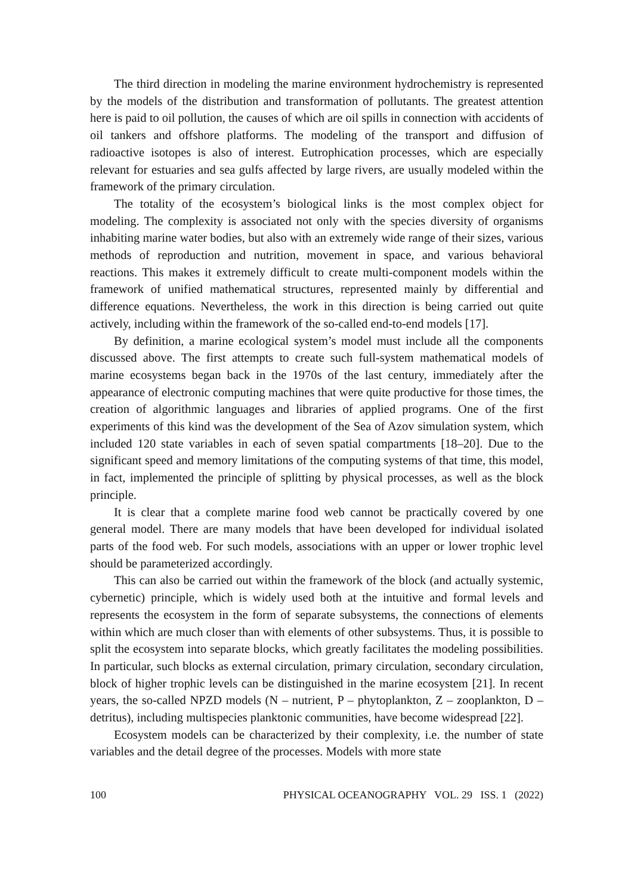The third direction in modeling the marine environment hydrochemistry is represented by the models of the distribution and transformation of pollutants. The greatest attention here is paid to oil pollution, the causes of which are oil spills in connection with accidents of oil tankers and offshore platforms. The modeling of the transport and diffusion of radioactive isotopes is also of interest. Eutrophication processes, which are especially relevant for estuaries and sea gulfs affected by large rivers, are usually modeled within the framework of the primary circulation.
The totality of the ecosystem’s biological links is the most complex object for modeling. The complexity is associated not only with the species diversity of organisms inhabiting marine water bodies, but also with an extremely wide range of their sizes, various methods of reproduction and nutrition, movement in space, and various behavioral reactions. This makes it extremely difficult to create multi-component models within the framework of unified mathematical structures, represented mainly by differential and difference equations. Nevertheless, the work in this direction is being carried out quite actively, including within the framework of the so-called end-to-end models [17].
By definition, a marine ecological system’s model must include all the components discussed above. The first attempts to create such full-system mathematical models of marine ecosystems began back in the 1970s of the last century, immediately after the appearance of electronic computing machines that were quite productive for those times, the creation of algorithmic languages and libraries of applied programs. One of the first experiments of this kind was the development of the Sea of Azov simulation system, which included 120 state variables in each of seven spatial compartments [18–20]. Due to the significant speed and memory limitations of the computing systems of that time, this model, in fact, implemented the principle of splitting by physical processes, as well as the block principle.
It is clear that a complete marine food web cannot be practically covered by one general model. There are many models that have been developed for individual isolated parts of the food web. For such models, associations with an upper or lower trophic level should be parameterized accordingly.
This can also be carried out within the framework of the block (and actually systemic, cybernetic) principle, which is widely used both at the intuitive and formal levels and represents the ecosystem in the form of separate subsystems, the connections of elements within which are much closer than with elements of other subsystems. Thus, it is possible to split the ecosystem into separate blocks, which greatly facilitates the modeling possibilities. In particular, such blocks as external circulation, primary circulation, secondary circulation, block of higher trophic levels can be distinguished in the marine ecosystem [21]. In recent years, the so-called NPZD models (N – nutrient, P – phytoplankton, Z – zooplankton, D – detritus), including multispecies planktonic communities, have become widespread [22].
Ecosystem models can be characterized by their complexity, i.e. the number of state variables and the detail degree of the processes. Models with more state
100 PHYSICAL OCEANOGRAPHY VOL. 29 ISS. 1 (2022)